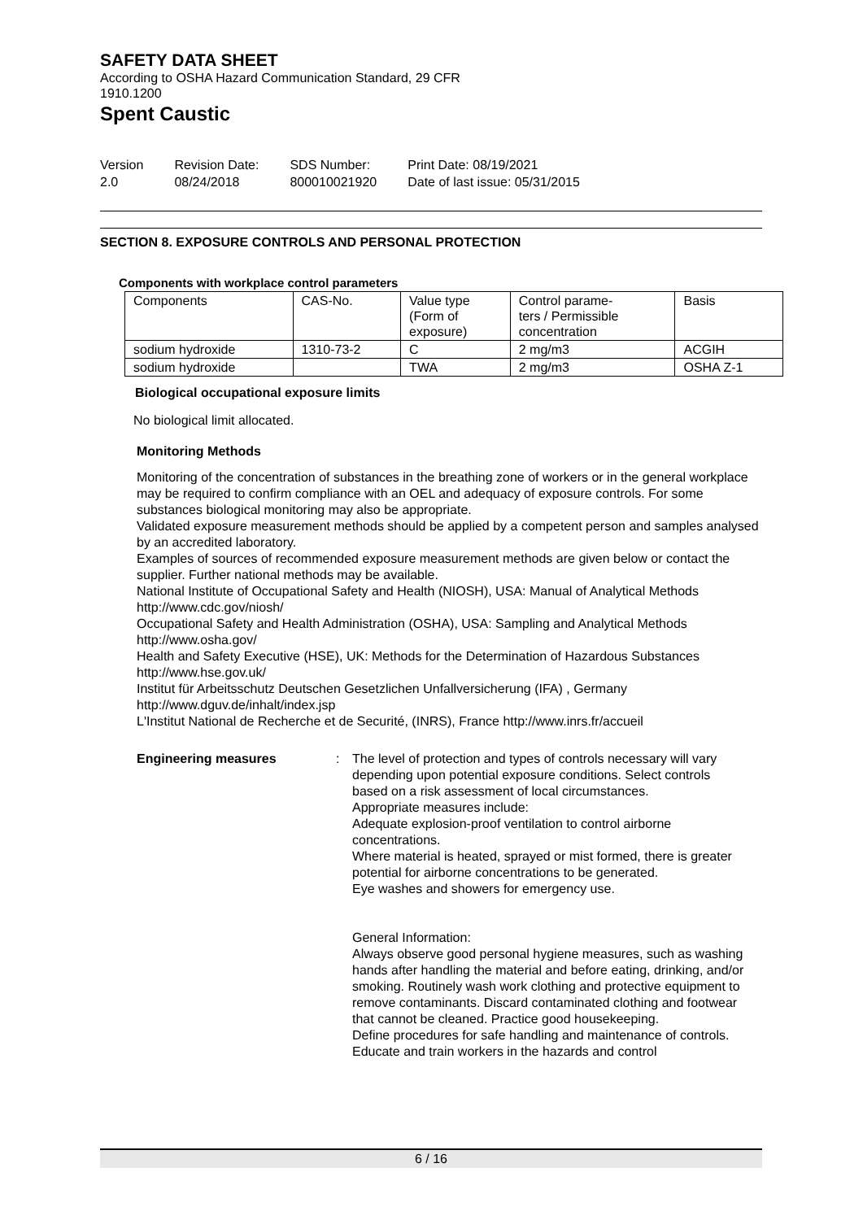SAFETY DATA SHEET
According to OSHA Hazard Communication Standard, 29 CFR
1910.1200
Spent Caustic
Version
2.0
Revision Date:
08/24/2018
SDS Number:
800010021920
Print Date: 08/19/2021
Date of last issue: 05/31/2015
SECTION 8. EXPOSURE CONTROLS AND PERSONAL PROTECTION
Components with workplace control parameters
| Components | CAS-No. | Value type (Form of exposure) | Control parame- ters / Permissible concentration | Basis |
| --- | --- | --- | --- | --- |
| sodium hydroxide | 1310-73-2 | C | 2 mg/m3 | ACGIH |
| sodium hydroxide | | TWA | 2 mg/m3 | OSHA Z-1 |
Biological occupational exposure limits
No biological limit allocated.
Monitoring Methods
Monitoring of the concentration of substances in the breathing zone of workers or in the general workplace may be required to confirm compliance with an OEL and adequacy of exposure controls. For some substances biological monitoring may also be appropriate.
Validated exposure measurement methods should be applied by a competent person and samples analysed by an accredited laboratory.
Examples of sources of recommended exposure measurement methods are given below or contact the supplier. Further national methods may be available.
National Institute of Occupational Safety and Health (NIOSH), USA: Manual of Analytical Methods http://www.cdc.gov/niosh/
Occupational Safety and Health Administration (OSHA), USA: Sampling and Analytical Methods http://www.osha.gov/
Health and Safety Executive (HSE), UK: Methods for the Determination of Hazardous Substances http://www.hse.gov.uk/
Institut für Arbeitsschutz Deutschen Gesetzlichen Unfallversicherung (IFA) , Germany
http://www.dguv.de/inhalt/index.jsp
L'Institut National de Recherche et de Securité, (INRS), France http://www.inrs.fr/accueil
Engineering measures : The level of protection and types of controls necessary will vary depending upon potential exposure conditions. Select controls based on a risk assessment of local circumstances.
Appropriate measures include:
Adequate explosion-proof ventilation to control airborne concentrations.
Where material is heated, sprayed or mist formed, there is greater potential for airborne concentrations to be generated.
Eye washes and showers for emergency use.
General Information:
Always observe good personal hygiene measures, such as washing hands after handling the material and before eating, drinking, and/or smoking. Routinely wash work clothing and protective equipment to remove contaminants. Discard contaminated clothing and footwear that cannot be cleaned. Practice good housekeeping.
Define procedures for safe handling and maintenance of controls.
Educate and train workers in the hazards and control
6 / 16